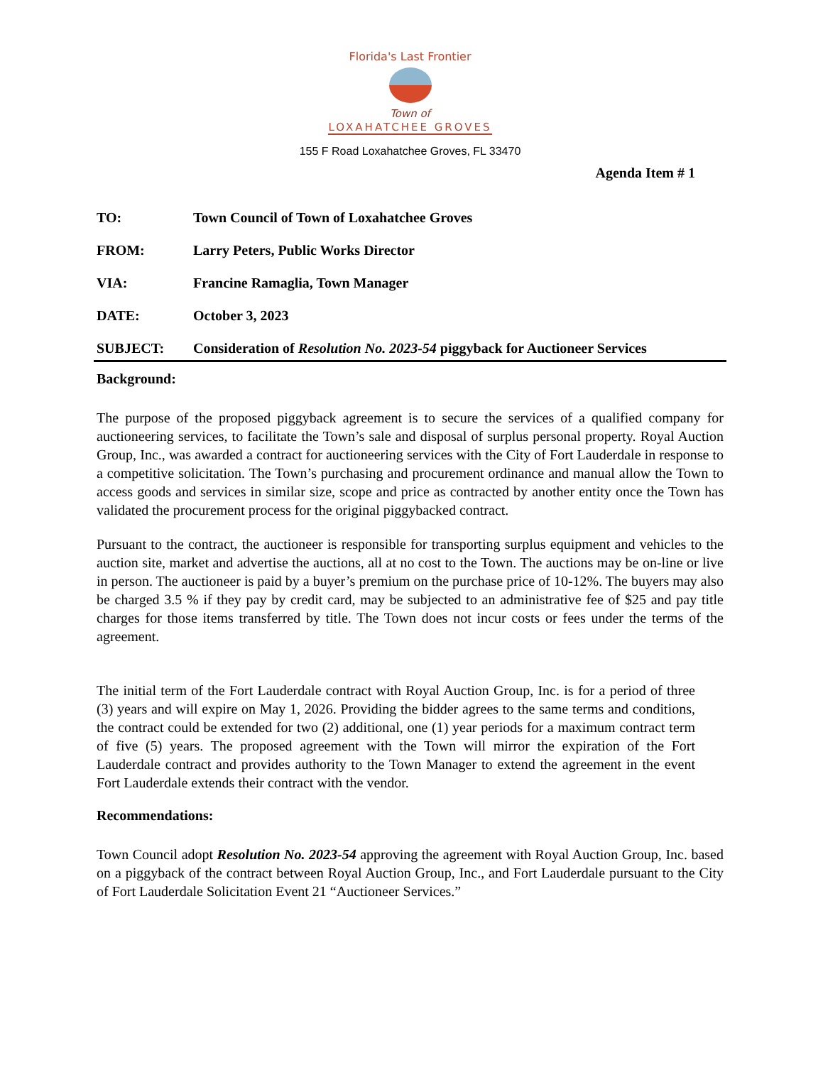Florida's Last Frontier
Town of
LOXAHATCHEE GROVES
155 F Road Loxahatchee Groves, FL 33470
Agenda Item # 1
TO: Town Council of Town of Loxahatchee Groves
FROM: Larry Peters, Public Works Director
VIA: Francine Ramaglia, Town Manager
DATE: October 3, 2023
SUBJECT: Consideration of Resolution No. 2023-54 piggyback for Auctioneer Services
Background:
The purpose of the proposed piggyback agreement is to secure the services of a qualified company for auctioneering services, to facilitate the Town’s sale and disposal of surplus personal property. Royal Auction Group, Inc., was awarded a contract for auctioneering services with the City of Fort Lauderdale in response to a competitive solicitation. The Town’s purchasing and procurement ordinance and manual allow the Town to access goods and services in similar size, scope and price as contracted by another entity once the Town has validated the procurement process for the original piggybacked contract.
Pursuant to the contract, the auctioneer is responsible for transporting surplus equipment and vehicles to the auction site, market and advertise the auctions, all at no cost to the Town. The auctions may be on-line or live in person. The auctioneer is paid by a buyer’s premium on the purchase price of 10-12%. The buyers may also be charged 3.5 % if they pay by credit card, may be subjected to an administrative fee of $25 and pay title charges for those items transferred by title. The Town does not incur costs or fees under the terms of the agreement.
The initial term of the Fort Lauderdale contract with Royal Auction Group, Inc. is for a period of three (3) years and will expire on May 1, 2026. Providing the bidder agrees to the same terms and conditions, the contract could be extended for two (2) additional, one (1) year periods for a maximum contract term of five (5) years. The proposed agreement with the Town will mirror the expiration of the Fort Lauderdale contract and provides authority to the Town Manager to extend the agreement in the event Fort Lauderdale extends their contract with the vendor.
Recommendations:
Town Council adopt Resolution No. 2023-54 approving the agreement with Royal Auction Group, Inc. based on a piggyback of the contract between Royal Auction Group, Inc., and Fort Lauderdale pursuant to the City of Fort Lauderdale Solicitation Event 21 “Auctioneer Services.”